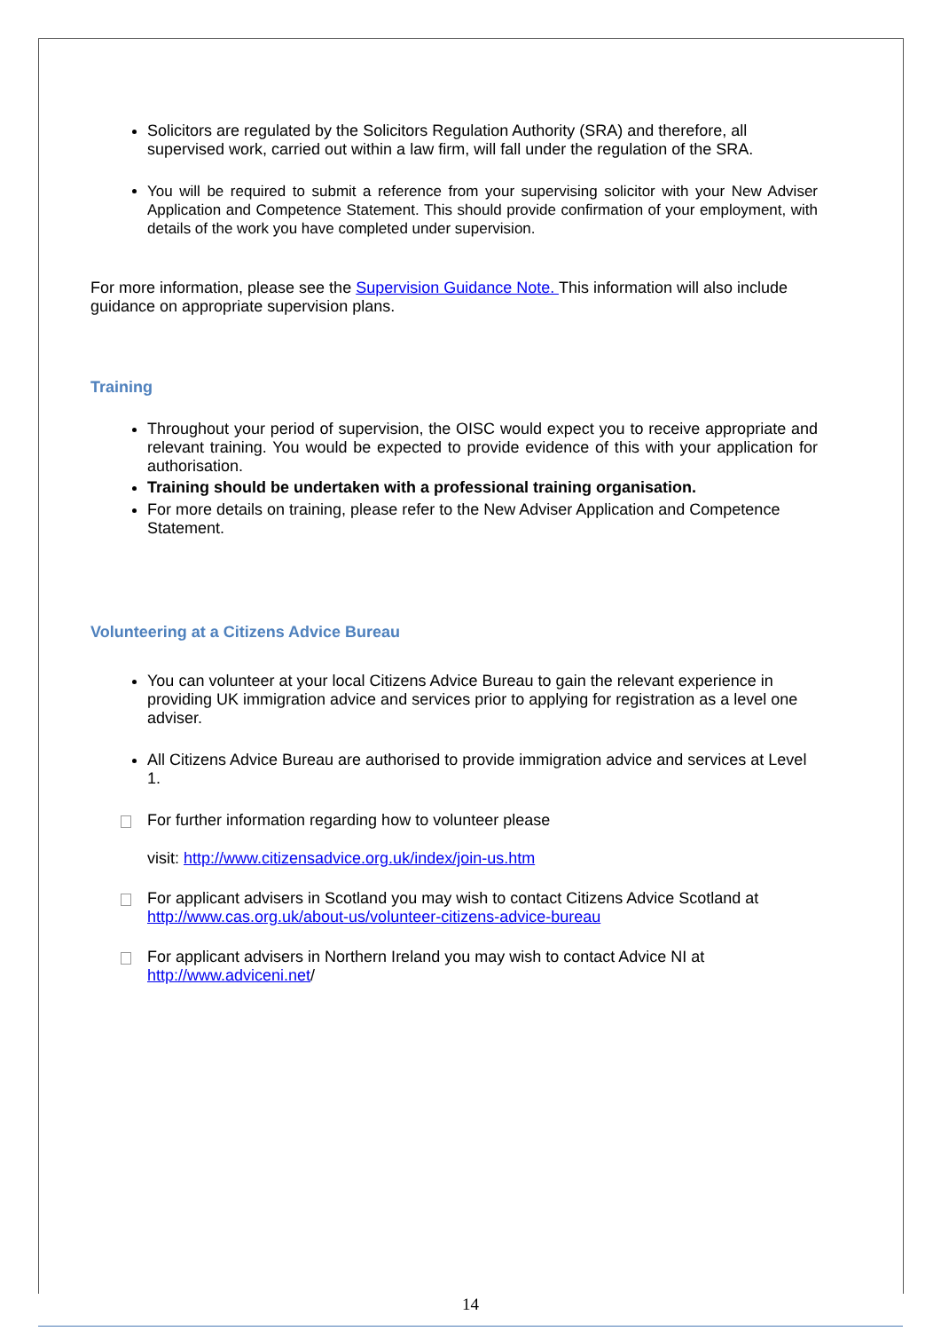Solicitors are regulated by the Solicitors Regulation Authority (SRA) and therefore, all supervised work, carried out within a law firm, will fall under the regulation of the SRA.
You will be required to submit a reference from your supervising solicitor with your New Adviser Application and Competence Statement. This should provide confirmation of your employment, with details of the work you have completed under supervision.
For more information, please see the Supervision Guidance Note. This information will also include guidance on appropriate supervision plans.
Training
Throughout your period of supervision, the OISC would expect you to receive appropriate and relevant training. You would be expected to provide evidence of this with your application for authorisation.
Training should be undertaken with a professional training organisation.
For more details on training, please refer to the New Adviser Application and Competence Statement.
Volunteering at a Citizens Advice Bureau
You can volunteer at your local Citizens Advice Bureau to gain the relevant experience in providing UK immigration advice and services prior to applying for registration as a level one adviser.
All Citizens Advice Bureau are authorised to provide immigration advice and services at Level 1.
For further information regarding how to volunteer please
visit: http://www.citizensadvice.org.uk/index/join-us.htm
For applicant advisers in Scotland you may wish to contact Citizens Advice Scotland at http://www.cas.org.uk/about-us/volunteer-citizens-advice-bureau
For applicant advisers in Northern Ireland you may wish to contact Advice NI at http://www.adviceni.net/
14